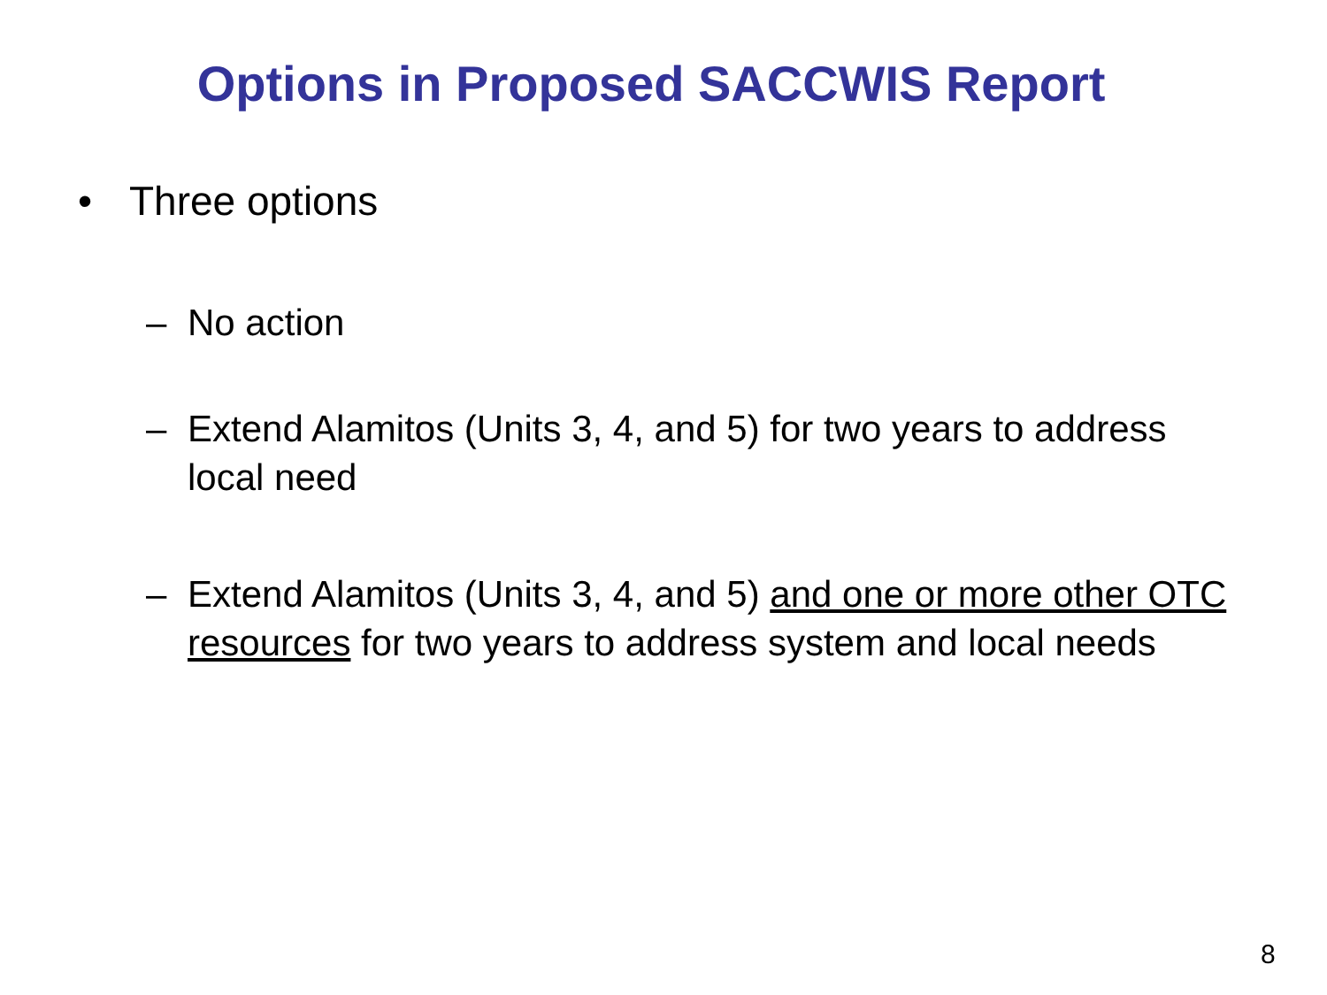Options in Proposed SACCWIS Report
• Three options
– No action
– Extend Alamitos (Units 3, 4, and 5) for two years to address local need
– Extend Alamitos (Units 3, 4, and 5) and one or more other OTC resources for two years to address system and local needs
8